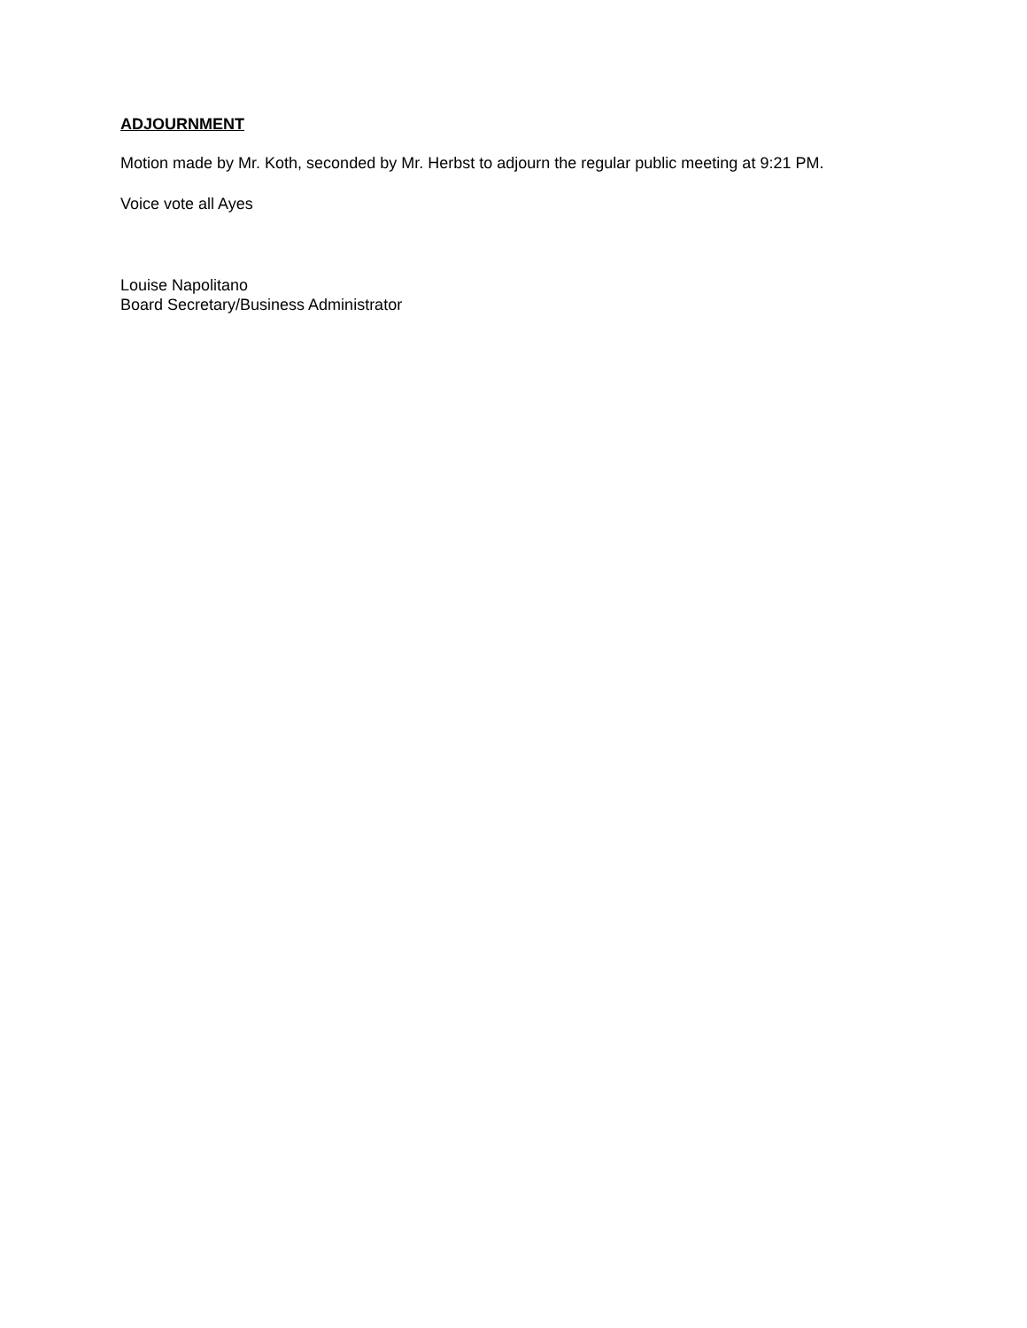ADJOURNMENT
Motion made by Mr. Koth, seconded by Mr. Herbst to adjourn the regular public meeting at 9:21 PM.
Voice vote all Ayes
Louise Napolitano
Board Secretary/Business Administrator